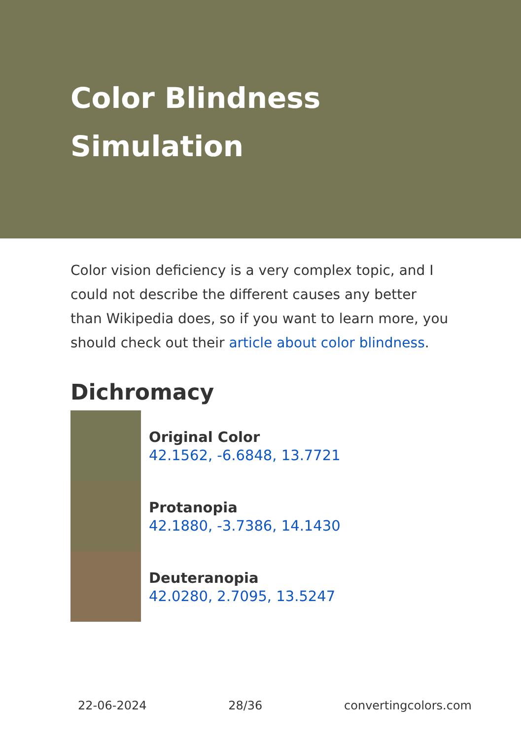Color Blindness Simulation
Color vision deficiency is a very complex topic, and I could not describe the different causes any better than Wikipedia does, so if you want to learn more, you should check out their article about color blindness.
Dichromacy
Original Color
42.1562, -6.6848, 13.7721
Protanopia
42.1880, -3.7386, 14.1430
Deuteranopia
42.0280, 2.7095, 13.5247
22-06-2024 28/36 convertingcolors.com